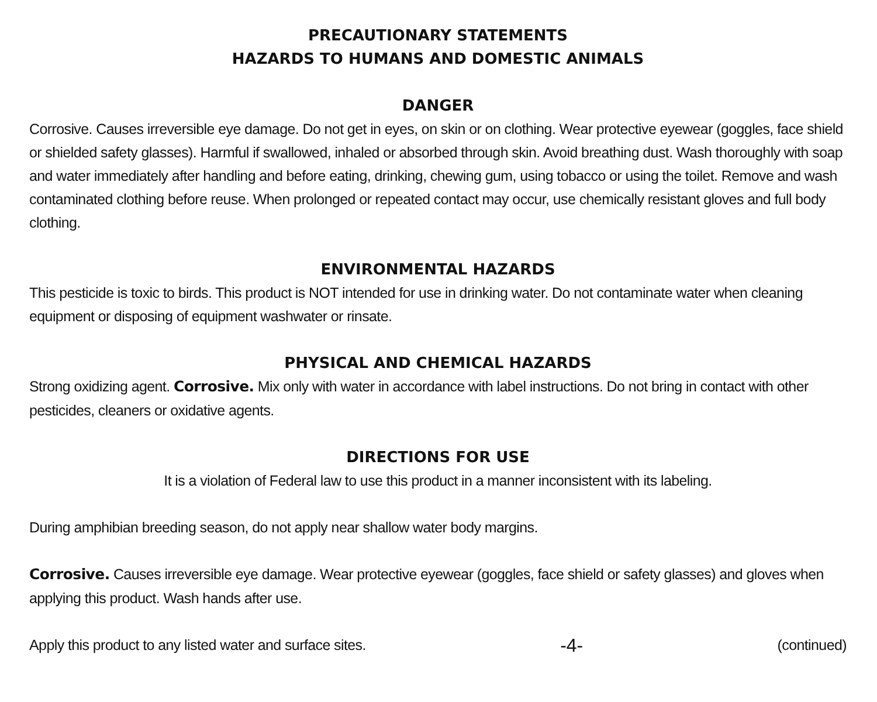PRECAUTIONARY STATEMENTS
HAZARDS TO HUMANS AND DOMESTIC ANIMALS
DANGER
Corrosive. Causes irreversible eye damage. Do not get in eyes, on skin or on clothing. Wear protective eyewear (goggles, face shield or shielded safety glasses). Harmful if swallowed, inhaled or absorbed through skin. Avoid breathing dust. Wash thoroughly with soap and water immediately after handling and before eating, drinking, chewing gum, using tobacco or using the toilet. Remove and wash contaminated clothing before reuse. When prolonged or repeated contact may occur, use chemically resistant gloves and full body clothing.
ENVIRONMENTAL HAZARDS
This pesticide is toxic to birds. This product is NOT intended for use in drinking water. Do not contaminate water when cleaning equipment or disposing of equipment washwater or rinsate.
PHYSICAL AND CHEMICAL HAZARDS
Strong oxidizing agent. Corrosive. Mix only with water in accordance with label instructions. Do not bring in contact with other pesticides, cleaners or oxidative agents.
DIRECTIONS FOR USE
It is a violation of Federal law to use this product in a manner inconsistent with its labeling.
During amphibian breeding season, do not apply near shallow water body margins.
Corrosive. Causes irreversible eye damage. Wear protective eyewear (goggles, face shield or safety glasses) and gloves when applying this product. Wash hands after use.
Apply this product to any listed water and surface sites.
-4-
(continued)